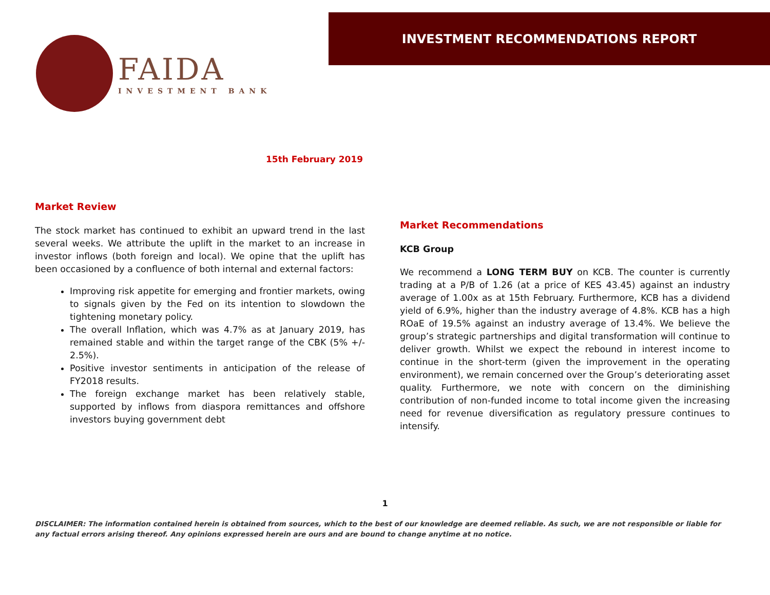FAIDA
INVESTMENT BANK
INVESTMENT RECOMMENDATIONS REPORT
15th February 2019
Market Review
The stock market has continued to exhibit an upward trend in the last several weeks. We attribute the uplift in the market to an increase in investor inflows (both foreign and local). We opine that the uplift has been occasioned by a confluence of both internal and external factors:
Improving risk appetite for emerging and frontier markets, owing to signals given by the Fed on its intention to slowdown the tightening monetary policy.
The overall Inflation, which was 4.7% as at January 2019, has remained stable and within the target range of the CBK (5% +/- 2.5%).
Positive investor sentiments in anticipation of the release of FY2018 results.
The foreign exchange market has been relatively stable, supported by inflows from diaspora remittances and offshore investors buying government debt
Market Recommendations
KCB Group
We recommend a LONG TERM BUY on KCB. The counter is currently trading at a P/B of 1.26 (at a price of KES 43.45) against an industry average of 1.00x as at 15th February. Furthermore, KCB has a dividend yield of 6.9%, higher than the industry average of 4.8%. KCB has a high ROaE of 19.5% against an industry average of 13.4%. We believe the group’s strategic partnerships and digital transformation will continue to deliver growth. Whilst we expect the rebound in interest income to continue in the short-term (given the improvement in the operating environment), we remain concerned over the Group’s deteriorating asset quality. Furthermore, we note with concern on the diminishing contribution of non-funded income to total income given the increasing need for revenue diversification as regulatory pressure continues to intensify.
1
DISCLAIMER: The information contained herein is obtained from sources, which to the best of our knowledge are deemed reliable. As such, we are not responsible or liable for any factual errors arising thereof. Any opinions expressed herein are ours and are bound to change anytime at no notice.